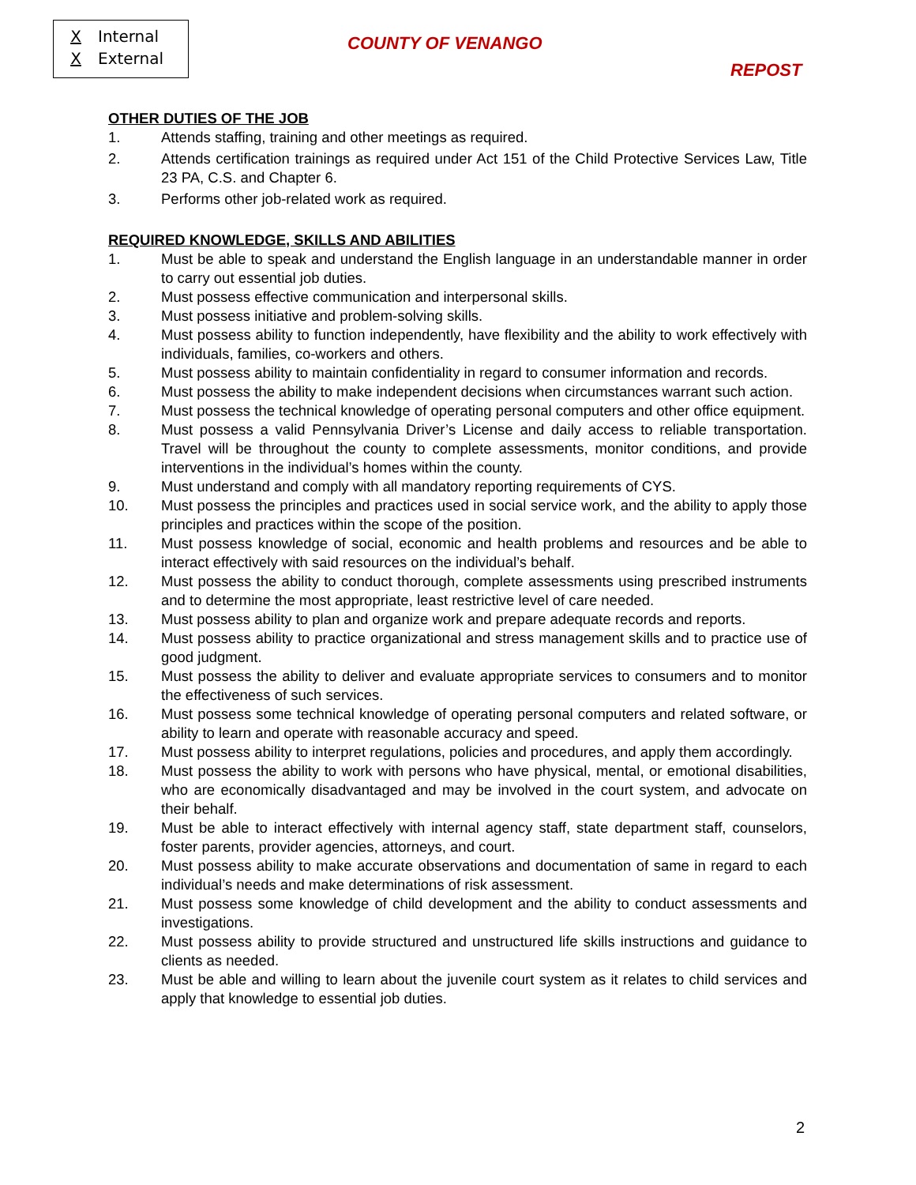X Internal
X External
COUNTY OF VENANGO
REPOST
OTHER DUTIES OF THE JOB
1. Attends staffing, training and other meetings as required.
2. Attends certification trainings as required under Act 151 of the Child Protective Services Law, Title 23 PA, C.S. and Chapter 6.
3. Performs other job-related work as required.
REQUIRED KNOWLEDGE, SKILLS AND ABILITIES
1. Must be able to speak and understand the English language in an understandable manner in order to carry out essential job duties.
2. Must possess effective communication and interpersonal skills.
3. Must possess initiative and problem-solving skills.
4. Must possess ability to function independently, have flexibility and the ability to work effectively with individuals, families, co-workers and others.
5. Must possess ability to maintain confidentiality in regard to consumer information and records.
6. Must possess the ability to make independent decisions when circumstances warrant such action.
7. Must possess the technical knowledge of operating personal computers and other office equipment.
8. Must possess a valid Pennsylvania Driver’s License and daily access to reliable transportation. Travel will be throughout the county to complete assessments, monitor conditions, and provide interventions in the individual’s homes within the county.
9. Must understand and comply with all mandatory reporting requirements of CYS.
10. Must possess the principles and practices used in social service work, and the ability to apply those principles and practices within the scope of the position.
11. Must possess knowledge of social, economic and health problems and resources and be able to interact effectively with said resources on the individual’s behalf.
12. Must possess the ability to conduct thorough, complete assessments using prescribed instruments and to determine the most appropriate, least restrictive level of care needed.
13. Must possess ability to plan and organize work and prepare adequate records and reports.
14. Must possess ability to practice organizational and stress management skills and to practice use of good judgment.
15. Must possess the ability to deliver and evaluate appropriate services to consumers and to monitor the effectiveness of such services.
16. Must possess some technical knowledge of operating personal computers and related software, or ability to learn and operate with reasonable accuracy and speed.
17. Must possess ability to interpret regulations, policies and procedures, and apply them accordingly.
18. Must possess the ability to work with persons who have physical, mental, or emotional disabilities, who are economically disadvantaged and may be involved in the court system, and advocate on their behalf.
19. Must be able to interact effectively with internal agency staff, state department staff, counselors, foster parents, provider agencies, attorneys, and court.
20. Must possess ability to make accurate observations and documentation of same in regard to each individual’s needs and make determinations of risk assessment.
21. Must possess some knowledge of child development and the ability to conduct assessments and investigations.
22. Must possess ability to provide structured and unstructured life skills instructions and guidance to clients as needed.
23. Must be able and willing to learn about the juvenile court system as it relates to child services and apply that knowledge to essential job duties.
2